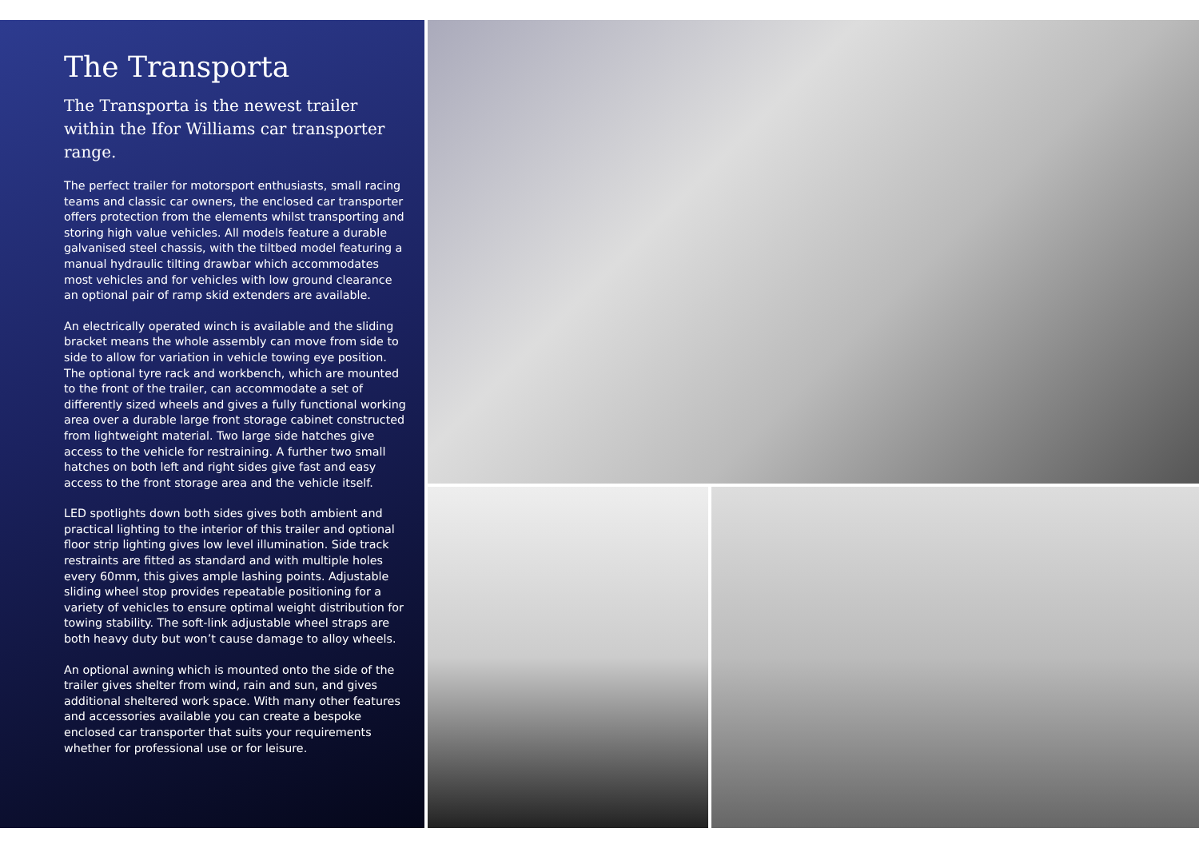The Transporta
The Transporta is the newest trailer within the Ifor Williams car transporter range.
The perfect trailer for motorsport enthusiasts, small racing teams and classic car owners, the enclosed car transporter offers protection from the elements whilst transporting and storing high value vehicles. All models feature a durable galvanised steel chassis, with the tiltbed model featuring a manual hydraulic tilting drawbar which accommodates most vehicles and for vehicles with low ground clearance an optional pair of ramp skid extenders are available.
An electrically operated winch is available and the sliding bracket means the whole assembly can move from side to side to allow for variation in vehicle towing eye position. The optional tyre rack and workbench, which are mounted to the front of the trailer, can accommodate a set of differently sized wheels and gives a fully functional working area over a durable large front storage cabinet constructed from lightweight material. Two large side hatches give access to the vehicle for restraining. A further two small hatches on both left and right sides give fast and easy access to the front storage area and the vehicle itself.
LED spotlights down both sides gives both ambient and practical lighting to the interior of this trailer and optional floor strip lighting gives low level illumination. Side track restraints are fitted as standard and with multiple holes every 60mm, this gives ample lashing points. Adjustable sliding wheel stop provides repeatable positioning for a variety of vehicles to ensure optimal weight distribution for towing stability. The soft-link adjustable wheel straps are both heavy duty but won’t cause damage to alloy wheels.
An optional awning which is mounted onto the side of the trailer gives shelter from wind, rain and sun, and gives additional sheltered work space. With many other features and accessories available you can create a bespoke enclosed car transporter that suits your requirements whether for professional use or for leisure.